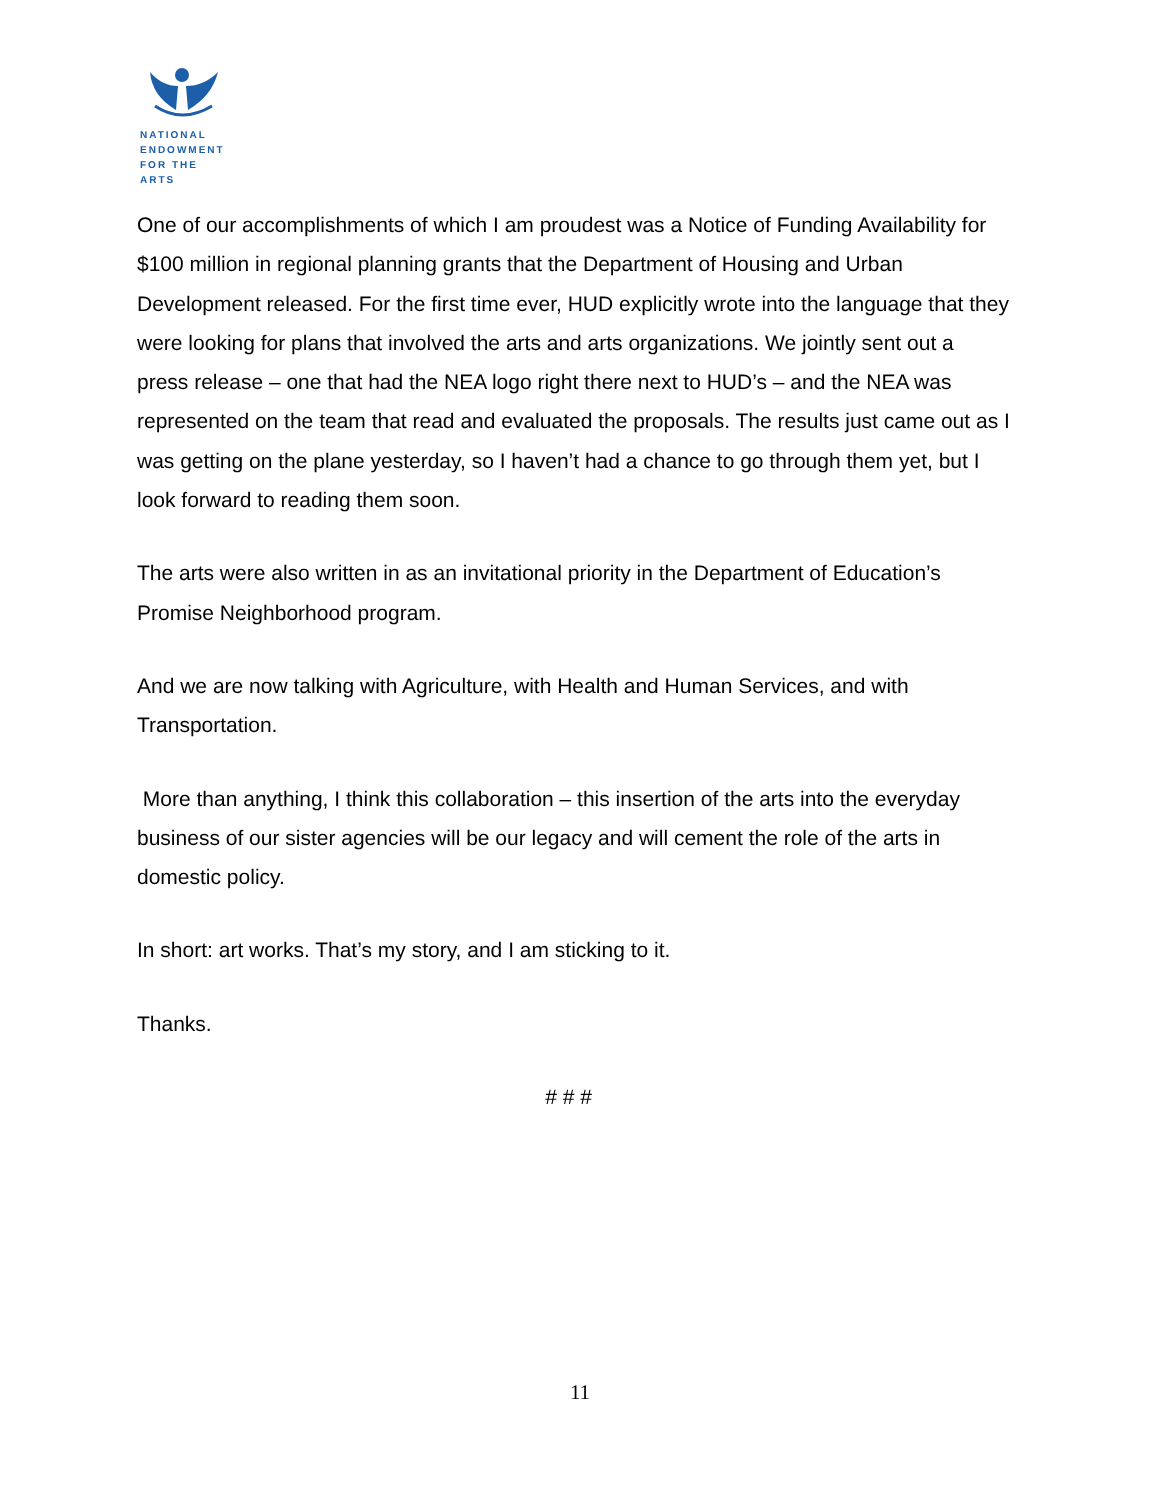NATIONAL
ENDOWMENT
FOR THE ARTS
One of our accomplishments of which I am proudest was a Notice of Funding Availability for $100 million in regional planning grants that the Department of Housing and Urban Development released. For the first time ever, HUD explicitly wrote into the language that they were looking for plans that involved the arts and arts organizations. We jointly sent out a press release – one that had the NEA logo right there next to HUD’s – and the NEA was represented on the team that read and evaluated the proposals. The results just came out as I was getting on the plane yesterday, so I haven’t had a chance to go through them yet, but I look forward to reading them soon.
The arts were also written in as an invitational priority in the Department of Education’s Promise Neighborhood program.
And we are now talking with Agriculture, with Health and Human Services, and with Transportation.
More than anything, I think this collaboration – this insertion of the arts into the everyday business of our sister agencies will be our legacy and will cement the role of the arts in domestic policy.
In short: art works. That’s my story, and I am sticking to it.
Thanks.
# # #
11